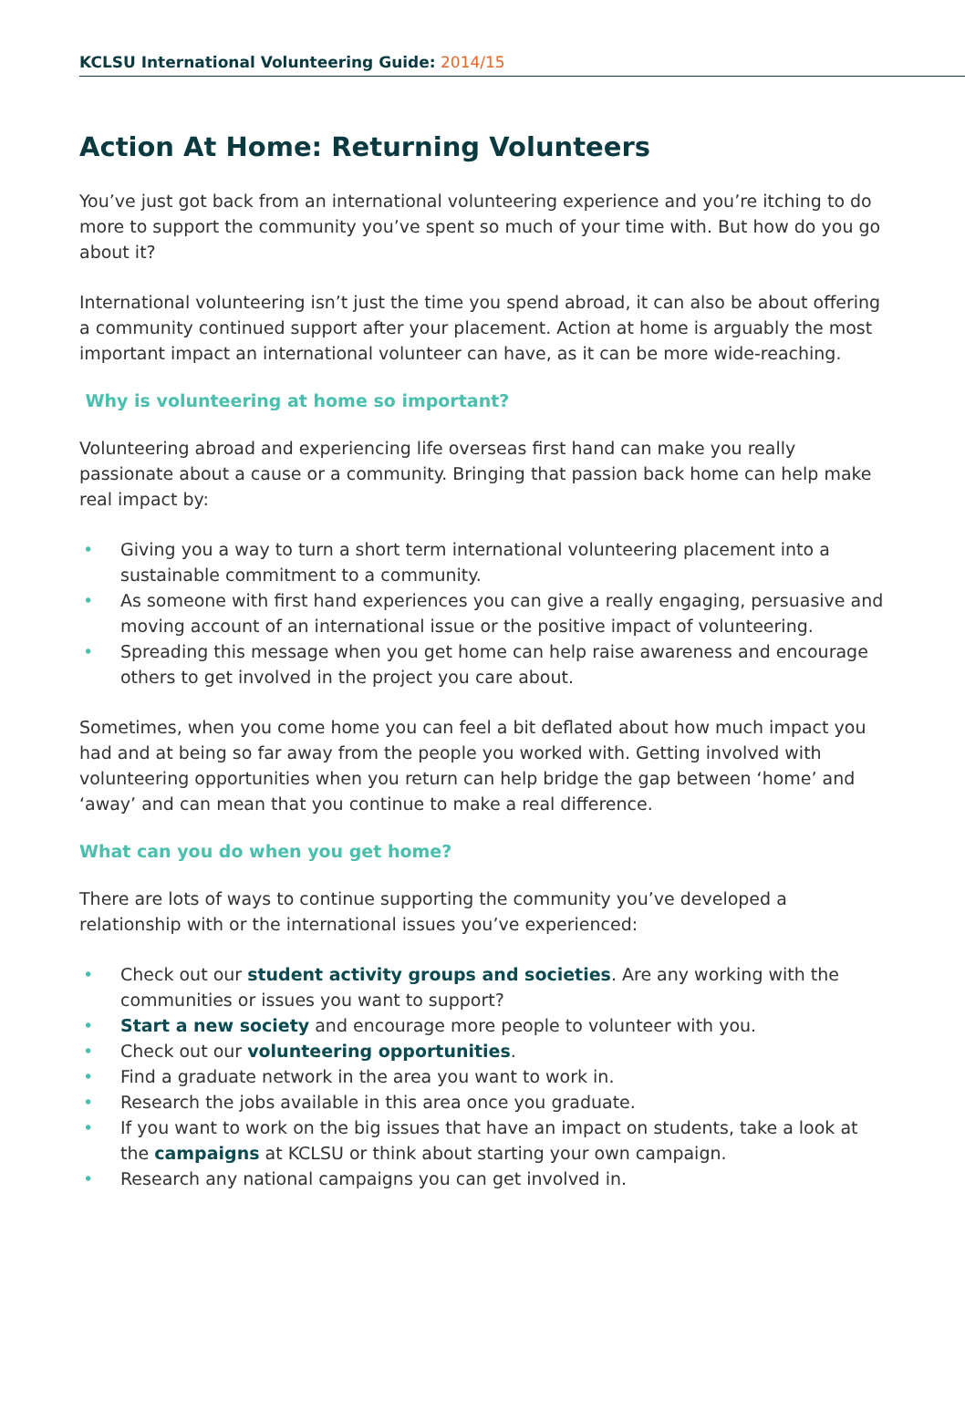KCLSU International Volunteering Guide: 2014/15
Action At Home: Returning Volunteers
You’ve just got back from an international volunteering experience and you’re itching to do more to support the community you’ve spent so much of your time with. But how do you go about it?
International volunteering isn’t just the time you spend abroad, it can also be about offering a community continued support after your placement. Action at home is arguably the most important impact an international volunteer can have, as it can be more wide-reaching.
Why is volunteering at home so important?
Volunteering abroad and experiencing life overseas first hand can make you really passionate about a cause or a community. Bringing that passion back home can help make real impact by:
• Giving you a way to turn a short term international volunteering placement into a sustainable commitment to a community.
• As someone with first hand experiences you can give a really engaging, persuasive and moving account of an international issue or the positive impact of volunteering.
• Spreading this message when you get home can help raise awareness and encourage others to get involved in the project you care about.
Sometimes, when you come home you can feel a bit deflated about how much impact you had and at being so far away from the people you worked with. Getting involved with volunteering opportunities when you return can help bridge the gap between ‘home’ and ‘away’ and can mean that you continue to make a real difference.
What can you do when you get home?
There are lots of ways to continue supporting the community you’ve developed a relationship with or the international issues you’ve experienced:
• Check out our student activity groups and societies. Are any working with the communities or issues you want to support?
• Start a new society and encourage more people to volunteer with you.
• Check out our volunteering opportunities.
• Find a graduate network in the area you want to work in.
• Research the jobs available in this area once you graduate.
• If you want to work on the big issues that have an impact on students, take a look at the campaigns at KCLSU or think about starting your own campaign.
• Research any national campaigns you can get involved in.